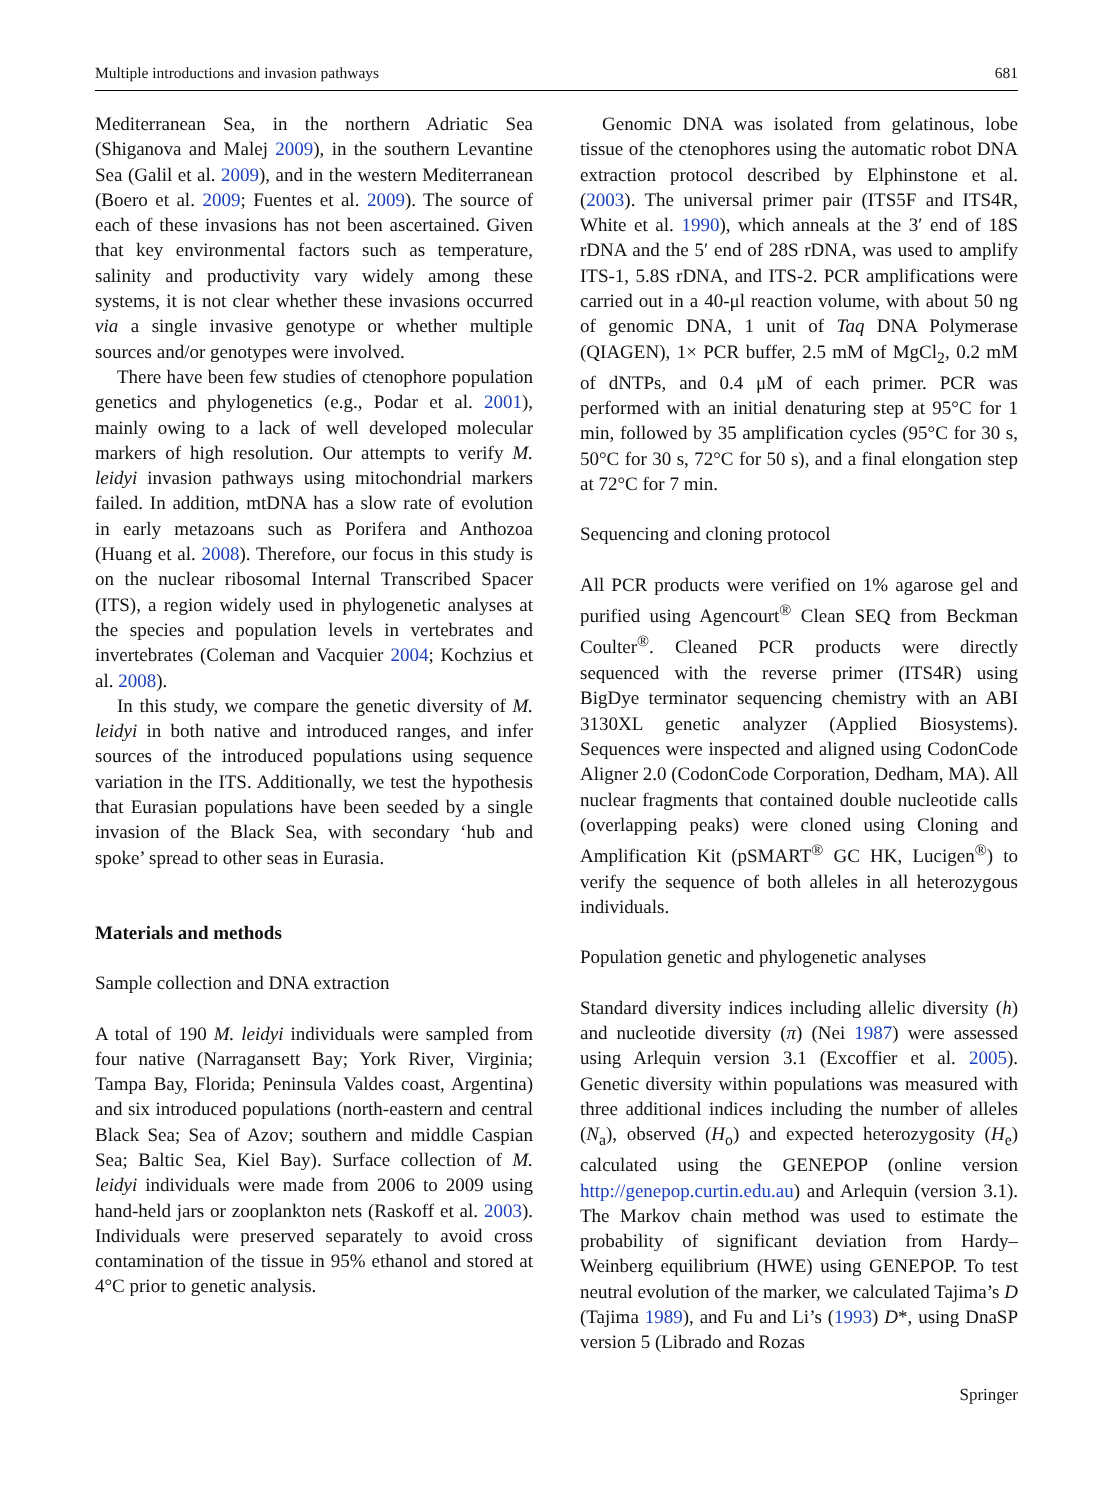Multiple introductions and invasion pathways 681
Mediterranean Sea, in the northern Adriatic Sea (Shiganova and Malej 2009), in the southern Levantine Sea (Galil et al. 2009), and in the western Mediterranean (Boero et al. 2009; Fuentes et al. 2009). The source of each of these invasions has not been ascertained. Given that key environmental factors such as temperature, salinity and productivity vary widely among these systems, it is not clear whether these invasions occurred via a single invasive genotype or whether multiple sources and/or genotypes were involved.
There have been few studies of ctenophore population genetics and phylogenetics (e.g., Podar et al. 2001), mainly owing to a lack of well developed molecular markers of high resolution. Our attempts to verify M. leidyi invasion pathways using mitochondrial markers failed. In addition, mtDNA has a slow rate of evolution in early metazoans such as Porifera and Anthozoa (Huang et al. 2008). Therefore, our focus in this study is on the nuclear ribosomal Internal Transcribed Spacer (ITS), a region widely used in phylogenetic analyses at the species and population levels in vertebrates and invertebrates (Coleman and Vacquier 2004; Kochzius et al. 2008).
In this study, we compare the genetic diversity of M. leidyi in both native and introduced ranges, and infer sources of the introduced populations using sequence variation in the ITS. Additionally, we test the hypothesis that Eurasian populations have been seeded by a single invasion of the Black Sea, with secondary ‘hub and spoke’ spread to other seas in Eurasia.
Materials and methods
Sample collection and DNA extraction
A total of 190 M. leidyi individuals were sampled from four native (Narragansett Bay; York River, Virginia; Tampa Bay, Florida; Peninsula Valdes coast, Argentina) and six introduced populations (north-eastern and central Black Sea; Sea of Azov; southern and middle Caspian Sea; Baltic Sea, Kiel Bay). Surface collection of M. leidyi individuals were made from 2006 to 2009 using hand-held jars or zooplankton nets (Raskoff et al. 2003). Individuals were preserved separately to avoid cross contamination of the tissue in 95% ethanol and stored at 4°C prior to genetic analysis.
Genomic DNA was isolated from gelatinous, lobe tissue of the ctenophores using the automatic robot DNA extraction protocol described by Elphinstone et al. (2003). The universal primer pair (ITS5F and ITS4R, White et al. 1990), which anneals at the 3′ end of 18S rDNA and the 5′ end of 28S rDNA, was used to amplify ITS-1, 5.8S rDNA, and ITS-2. PCR amplifications were carried out in a 40-μl reaction volume, with about 50 ng of genomic DNA, 1 unit of Taq DNA Polymerase (QIAGEN), 1× PCR buffer, 2.5 mM of MgCl<sub>2</sub>, 0.2 mM of dNTPs, and 0.4 μM of each primer. PCR was performed with an initial denaturing step at 95°C for 1 min, followed by 35 amplification cycles (95°C for 30 s, 50°C for 30 s, 72°C for 50 s), and a final elongation step at 72°C for 7 min.
Sequencing and cloning protocol
All PCR products were verified on 1% agarose gel and purified using Agencourt<sup>®</sup> Clean SEQ from Beckman Coulter<sup>®</sup>. Cleaned PCR products were directly sequenced with the reverse primer (ITS4R) using BigDye terminator sequencing chemistry with an ABI 3130XL genetic analyzer (Applied Biosystems). Sequences were inspected and aligned using CodonCode Aligner 2.0 (CodonCode Corporation, Dedham, MA). All nuclear fragments that contained double nucleotide calls (overlapping peaks) were cloned using Cloning and Amplification Kit (pSMART<sup>®</sup> GC HK, Lucigen<sup>®</sup>) to verify the sequence of both alleles in all heterozygous individuals.
Population genetic and phylogenetic analyses
Standard diversity indices including allelic diversity (h) and nucleotide diversity (π) (Nei 1987) were assessed using Arlequin version 3.1 (Excoffier et al. 2005). Genetic diversity within populations was measured with three additional indices including the number of alleles (N<sub>a</sub>), observed (H<sub>o</sub>) and expected heterozygosity (H<sub>e</sub>) calculated using the GENEPOP (online version http://genepop.curtin.edu.au) and Arlequin (version 3.1). The Markov chain method was used to estimate the probability of significant deviation from Hardy–Weinberg equilibrium (HWE) using GENEPOP. To test neutral evolution of the marker, we calculated Tajima’s D (Tajima 1989), and Fu and Li’s (1993) D*, using DnaSP version 5 (Librado and Rozas
Springer